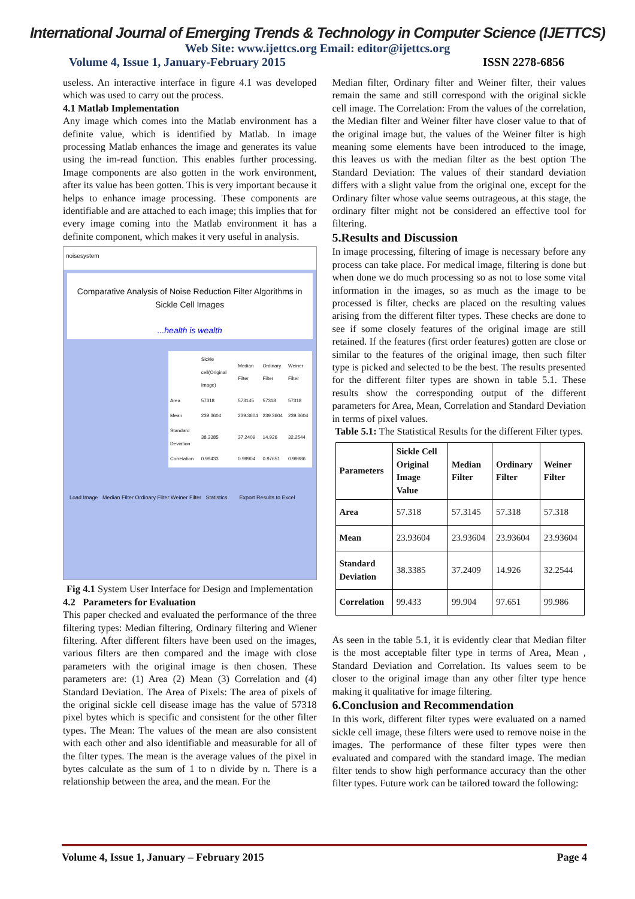International Journal of Emerging Trends & Technology in Computer Science (IJETTCS)
Web Site: www.ijettcs.org Email: editor@ijettcs.org
Volume 4, Issue 1, January-February 2015 ISSN 2278-6856
useless. An interactive interface in figure 4.1 was developed which was used to carry out the process.
4.1 Matlab Implementation
Any image which comes into the Matlab environment has a definite value, which is identified by Matlab. In image processing Matlab enhances the image and generates its value using the im-read function. This enables further processing. Image components are also gotten in the work environment, after its value has been gotten. This is very important because it helps to enhance image processing. These components are identifiable and are attached to each image; this implies that for every image coming into the Matlab environment it has a definite component, which makes it very useful in analysis.
noisesystem
Comparative Analysis of Noise Reduction Filter Algorithms in Sickle Cell Images
...health is wealth
| | Sickle cell(Original Image) | Median Filter | Ordinary Filter | Weiner Filter |
| Area | 57318 | 573145 | 57318 | 57318 |
| Mean | 239.3604 | 239.3604 | 239.3604 | 239.3604 |
| Standard Deviation | 38.3385 | 37.2409 | 14.926 | 32.2544 |
| Correlation | 0.99433 | 0.99904 | 0.97651 | 0.99986 |
Load Image Median Filter Ordinary Filter Weiner Filter Statistics Export Results to Excel
Fig 4.1 System User Interface for Design and Implementation
4.2 Parameters for Evaluation
This paper checked and evaluated the performance of the three filtering types: Median filtering, Ordinary filtering and Wiener filtering. After different filters have been used on the images, various filters are then compared and the image with close parameters with the original image is then chosen. These parameters are: (1) Area (2) Mean (3) Correlation and (4) Standard Deviation. The Area of Pixels: The area of pixels of the original sickle cell disease image has the value of 57318 pixel bytes which is specific and consistent for the other filter types. The Mean: The values of the mean are also consistent with each other and also identifiable and measurable for all of the filter types. The mean is the average values of the pixel in bytes calculate as the sum of 1 to n divide by n. There is a relationship between the area, and the mean. For the
Median filter, Ordinary filter and Weiner filter, their values remain the same and still correspond with the original sickle cell image. The Correlation: From the values of the correlation, the Median filter and Weiner filter have closer value to that of the original image but, the values of the Weiner filter is high meaning some elements have been introduced to the image, this leaves us with the median filter as the best option The Standard Deviation: The values of their standard deviation differs with a slight value from the original one, except for the Ordinary filter whose value seems outrageous, at this stage, the ordinary filter might not be considered an effective tool for filtering.
5.Results and Discussion
In image processing, filtering of image is necessary before any process can take place. For medical image, filtering is done but when done we do much processing so as not to lose some vital information in the images, so as much as the image to be processed is filter, checks are placed on the resulting values arising from the different filter types. These checks are done to see if some closely features of the original image are still retained. If the features (first order features) gotten are close or similar to the features of the original image, then such filter type is picked and selected to be the best. The results presented for the different filter types are shown in table 5.1. These results show the corresponding output of the different parameters for Area, Mean, Correlation and Standard Deviation in terms of pixel values.
Table 5.1: The Statistical Results for the different Filter types.
| Parameters | Sickle Cell Original Image Value | Median Filter | Ordinary Filter | Weiner Filter |
| --- | --- | --- | --- | --- |
| Area | 57.318 | 57.3145 | 57.318 | 57.318 |
| Mean | 23.93604 | 23.93604 | 23.93604 | 23.93604 |
| Standard Deviation | 38.3385 | 37.2409 | 14.926 | 32.2544 |
| Correlation | 99.433 | 99.904 | 97.651 | 99.986 |
As seen in the table 5.1, it is evidently clear that Median filter is the most acceptable filter type in terms of Area, Mean , Standard Deviation and Correlation. Its values seem to be closer to the original image than any other filter type hence making it qualitative for image filtering.
6.Conclusion and Recommendation
In this work, different filter types were evaluated on a named sickle cell image, these filters were used to remove noise in the images. The performance of these filter types were then evaluated and compared with the standard image. The median filter tends to show high performance accuracy than the other filter types. Future work can be tailored toward the following:
Volume 4, Issue 1, January – February 2015 Page 4